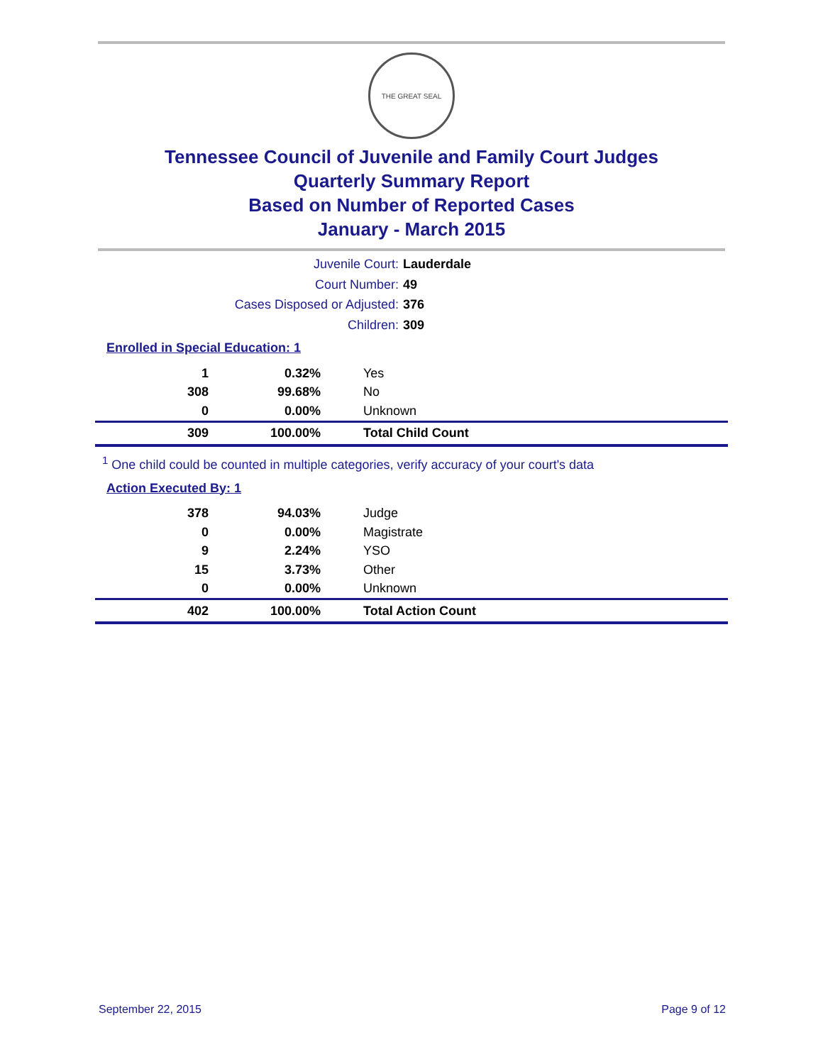THE GREAT SEAL
Tennessee Council of Juvenile and Family Court Judges
Quarterly Summary Report
Based on Number of Reported Cases
January - March 2015
Juvenile Court:
Lauderdale
Court Number:
49
Cases Disposed or Adjusted:
376
Children:
309
Enrolled in Special Education: 1
| 1 | 0.32% | Yes |
| 308 | 99.68% | No |
| 0 | 0.00% | Unknown |
| 309 | 100.00% | Total Child Count |
<sup>1</sup> One child could be counted in multiple categories, verify accuracy of your court's data
Action Executed By: 1
| 378 | 94.03% | Judge |
| 0 | 0.00% | Magistrate |
| 9 | 2.24% | YSO |
| 15 | 3.73% | Other |
| 0 | 0.00% | Unknown |
| 402 | 100.00% | Total Action Count |
September 22, 2015 Page 9 of 12